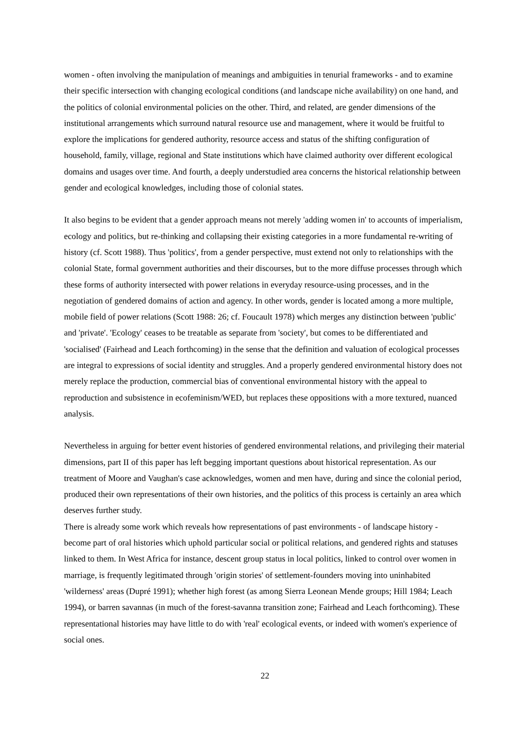women - often involving the manipulation of meanings and ambiguities in tenurial frameworks - and to examine their specific intersection with changing ecological conditions (and landscape niche availability) on one hand, and the politics of colonial environmental policies on the other. Third, and related, are gender dimensions of the institutional arrangements which surround natural resource use and management, where it would be fruitful to explore the implications for gendered authority, resource access and status of the shifting configuration of household, family, village, regional and State institutions which have claimed authority over different ecological domains and usages over time. And fourth, a deeply understudied area concerns the historical relationship between gender and ecological knowledges, including those of colonial states.
It also begins to be evident that a gender approach means not merely 'adding women in' to accounts of imperialism, ecology and politics, but re-thinking and collapsing their existing categories in a more fundamental re-writing of history (cf. Scott 1988). Thus 'politics', from a gender perspective, must extend not only to relationships with the colonial State, formal government authorities and their discourses, but to the more diffuse processes through which these forms of authority intersected with power relations in everyday resource-using processes, and in the negotiation of gendered domains of action and agency. In other words, gender is located among a more multiple, mobile field of power relations (Scott 1988: 26; cf. Foucault 1978) which merges any distinction between 'public' and 'private'. 'Ecology' ceases to be treatable as separate from 'society', but comes to be differentiated and 'socialised' (Fairhead and Leach forthcoming) in the sense that the definition and valuation of ecological processes are integral to expressions of social identity and struggles. And a properly gendered environmental history does not merely replace the production, commercial bias of conventional environmental history with the appeal to reproduction and subsistence in ecofeminism/WED, but replaces these oppositions with a more textured, nuanced analysis.
Nevertheless in arguing for better event histories of gendered environmental relations, and privileging their material dimensions, part II of this paper has left begging important questions about historical representation. As our treatment of Moore and Vaughan's case acknowledges, women and men have, during and since the colonial period, produced their own representations of their own histories, and the politics of this process is certainly an area which deserves further study.
There is already some work which reveals how representations of past environments - of landscape history - become part of oral histories which uphold particular social or political relations, and gendered rights and statuses linked to them. In West Africa for instance, descent group status in local politics, linked to control over women in marriage, is frequently legitimated through 'origin stories' of settlement-founders moving into uninhabited 'wilderness' areas (Dupré 1991); whether high forest (as among Sierra Leonean Mende groups; Hill 1984; Leach 1994), or barren savannas (in much of the forest-savanna transition zone; Fairhead and Leach forthcoming). These representational histories may have little to do with 'real' ecological events, or indeed with women's experience of social ones.
22